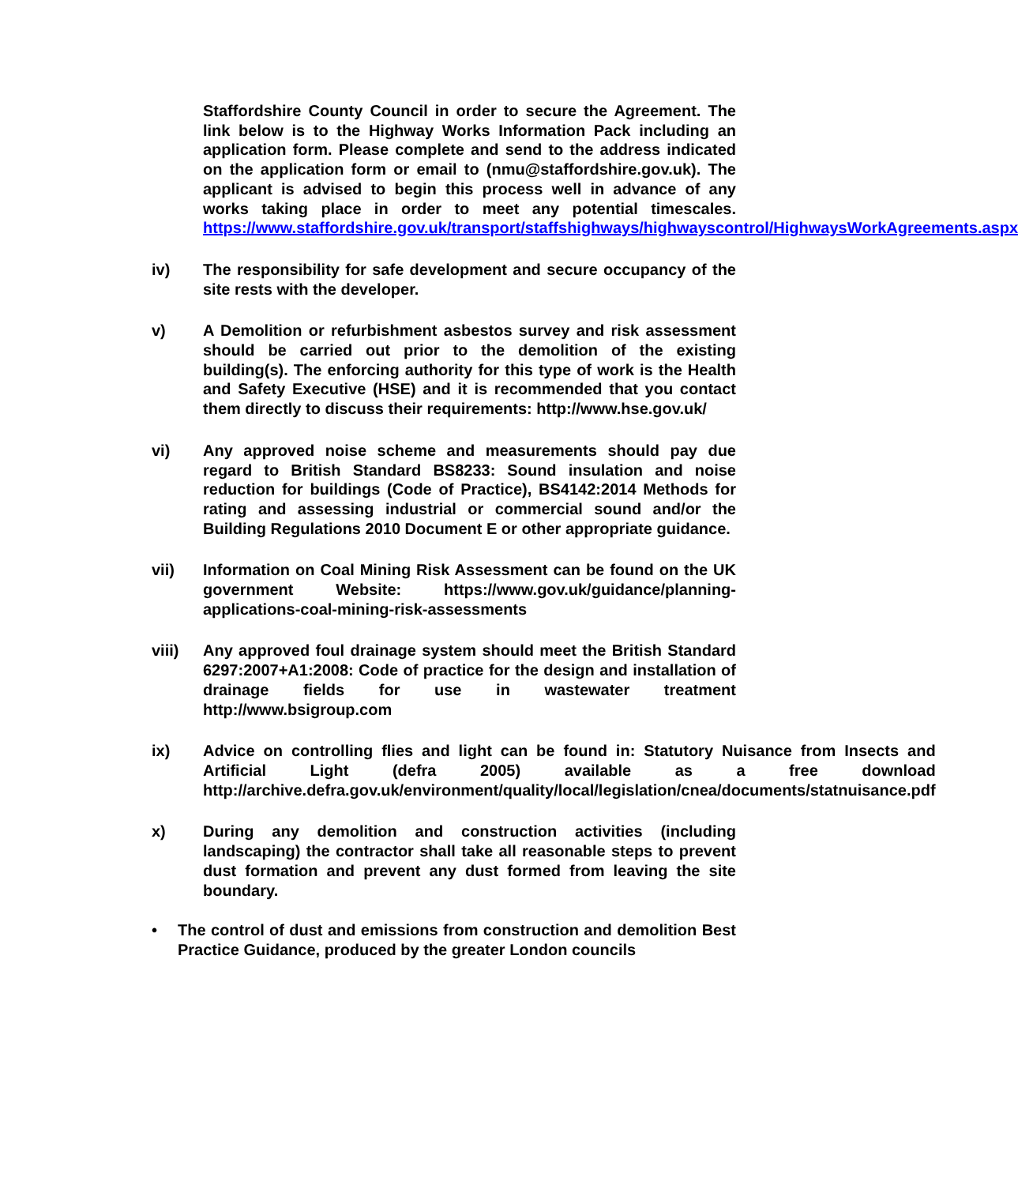Staffordshire County Council in order to secure the Agreement. The link below is to the Highway Works Information Pack including an application form. Please complete and send to the address indicated on the application form or email to (nmu@staffordshire.gov.uk). The applicant is advised to begin this process well in advance of any works taking place in order to meet any potential timescales. https://www.staffordshire.gov.uk/transport/staffshighways/highwayscontrol/HighwaysWorkAgreements.aspx
iv) The responsibility for safe development and secure occupancy of the site rests with the developer.
v) A Demolition or refurbishment asbestos survey and risk assessment should be carried out prior to the demolition of the existing building(s). The enforcing authority for this type of work is the Health and Safety Executive (HSE) and it is recommended that you contact them directly to discuss their requirements: http://www.hse.gov.uk/
vi) Any approved noise scheme and measurements should pay due regard to British Standard BS8233: Sound insulation and noise reduction for buildings (Code of Practice), BS4142:2014 Methods for rating and assessing industrial or commercial sound and/or the Building Regulations 2010 Document E or other appropriate guidance.
vii) Information on Coal Mining Risk Assessment can be found on the UK government Website: https://www.gov.uk/guidance/planning-applications-coal-mining-risk-assessments
viii) Any approved foul drainage system should meet the British Standard 6297:2007+A1:2008: Code of practice for the design and installation of drainage fields for use in wastewater treatment http://www.bsigroup.com
ix) Advice on controlling flies and light can be found in: Statutory Nuisance from Insects and Artificial Light (defra 2005) available as a free download http://archive.defra.gov.uk/environment/quality/local/legislation/cnea/documents/statnuisance.pdf
x) During any demolition and construction activities (including landscaping) the contractor shall take all reasonable steps to prevent dust formation and prevent any dust formed from leaving the site boundary.
• The control of dust and emissions from construction and demolition Best Practice Guidance, produced by the greater London councils